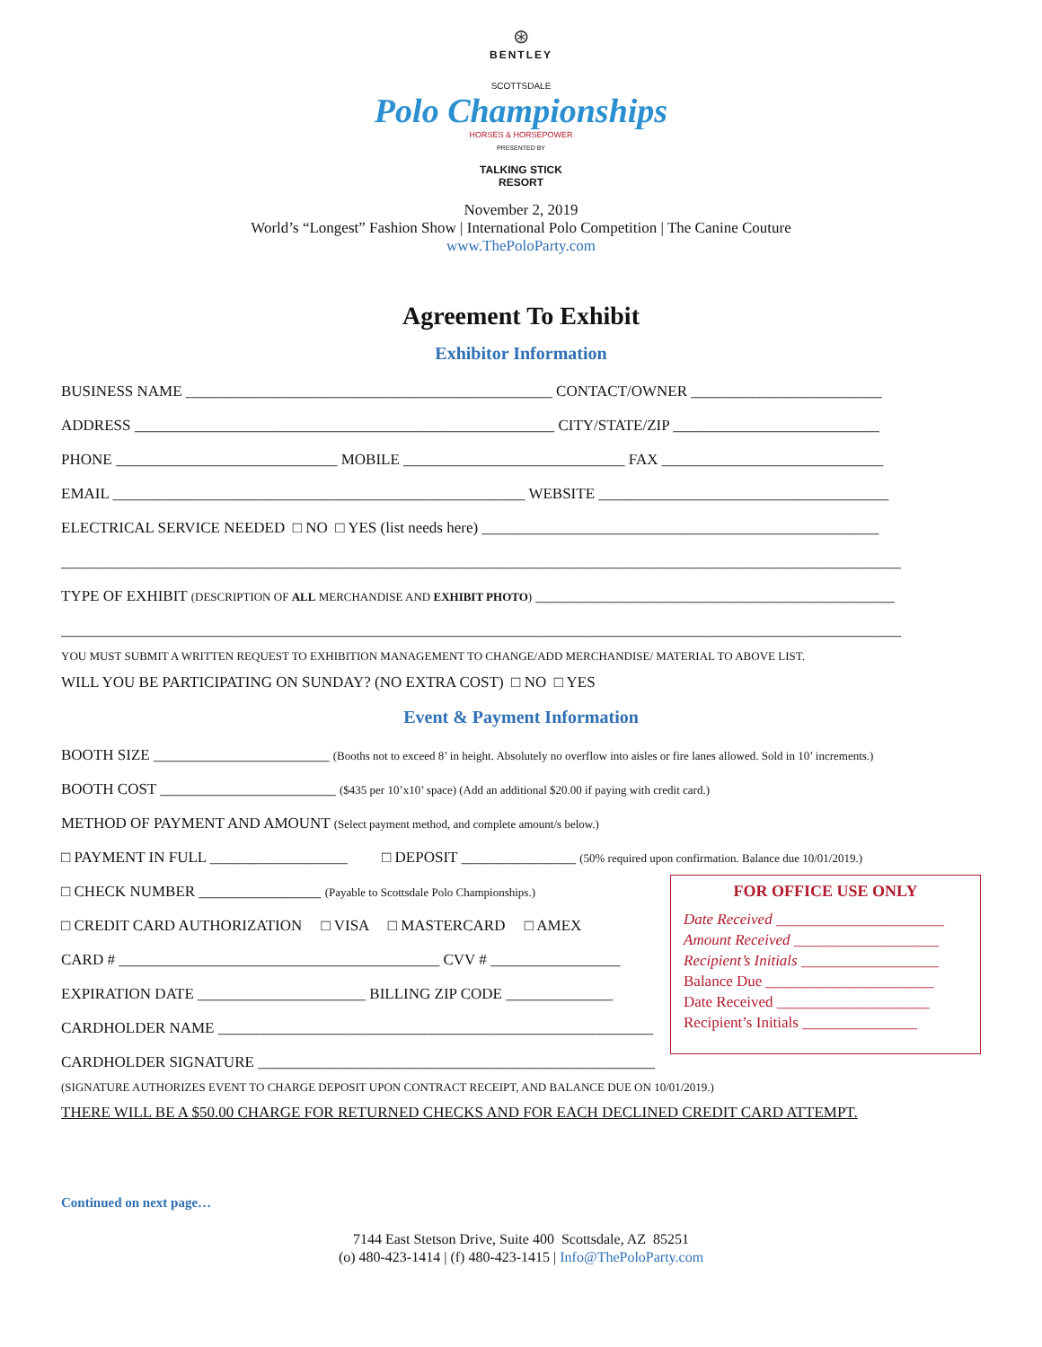⊛
BENTLEY
SCOTTSDALE
Polo Championships
HORSES & HORSEPOWER
PRESENTED BY
TALKING STICK
RESORT
November 2, 2019
World’s “Longest” Fashion Show | International Polo Competition | The Canine Couture
www.ThePoloParty.com
Agreement To Exhibit
Exhibitor Information
BUSINESS NAME ________________________________________________ CONTACT/OWNER _________________________
ADDRESS _______________________________________________________ CITY/STATE/ZIP ___________________________
PHONE _____________________________ MOBILE _____________________________ FAX _____________________________
EMAIL ______________________________________________________ WEBSITE ______________________________________
ELECTRICAL SERVICE NEEDED □ NO □ YES (list needs here) ____________________________________________________
______________________________________________________________________________________________________________
TYPE OF EXHIBIT (DESCRIPTION OF ALL MERCHANDISE AND EXHIBIT PHOTO) _______________________________________________
______________________________________________________________________________________________________________
YOU MUST SUBMIT A WRITTEN REQUEST TO EXHIBITION MANAGEMENT TO CHANGE/ADD MERCHANDISE/ MATERIAL TO ABOVE LIST.
WILL YOU BE PARTICIPATING ON SUNDAY? (NO EXTRA COST) □ NO □ YES
Event & Payment Information
BOOTH SIZE _______________________ (Booths not to exceed 8’ in height. Absolutely no overflow into aisles or fire lanes allowed. Sold in 10’ increments.)
BOOTH COST _______________________ ($435 per 10’x10’ space) (Add an additional $20.00 if paying with credit card.)
METHOD OF PAYMENT AND AMOUNT (Select payment method, and complete amount/s below.)
□ PAYMENT IN FULL __________________ □ DEPOSIT _______________ (50% required upon confirmation. Balance due 10/01/2019.)
□ CHECK NUMBER ________________ (Payable to Scottsdale Polo Championships.)
□ CREDIT CARD AUTHORIZATION □ VISA □ MASTERCARD □ AMEX
CARD # __________________________________________ CVV # _________________
EXPIRATION DATE ______________________ BILLING ZIP CODE ______________
CARDHOLDER NAME _________________________________________________________
CARDHOLDER SIGNATURE ____________________________________________________
FOR OFFICE USE ONLY
Date Received ______________________
Amount Received ___________________
Recipient’s Initials __________________
Balance Due ______________________
Date Received ____________________
Recipient’s Initials _______________
(SIGNATURE AUTHORIZES EVENT TO CHARGE DEPOSIT UPON CONTRACT RECEIPT, AND BALANCE DUE ON 10/01/2019.)
THERE WILL BE A $50.00 CHARGE FOR RETURNED CHECKS AND FOR EACH DECLINED CREDIT CARD ATTEMPT.
Continued on next page…
7144 East Stetson Drive, Suite 400 Scottsdale, AZ 85251
(o) 480-423-1414 | (f) 480-423-1415 | Info@ThePoloParty.com